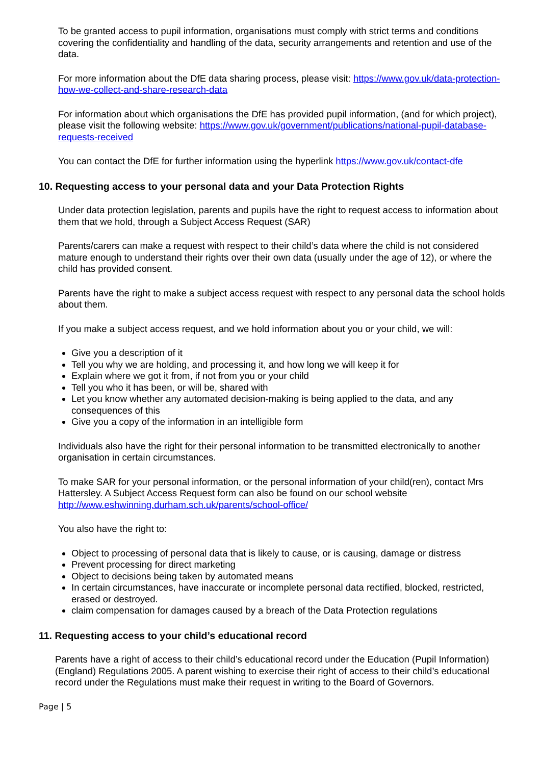To be granted access to pupil information, organisations must comply with strict terms and conditions covering the confidentiality and handling of the data, security arrangements and retention and use of the data.
For more information about the DfE data sharing process, please visit: https://www.gov.uk/data-protection-how-we-collect-and-share-research-data
For information about which organisations the DfE has provided pupil information, (and for which project), please visit the following website: https://www.gov.uk/government/publications/national-pupil-database-requests-received
You can contact the DfE for further information using the hyperlink https://www.gov.uk/contact-dfe
10. Requesting access to your personal data and your Data Protection Rights
Under data protection legislation, parents and pupils have the right to request access to information about them that we hold, through a Subject Access Request (SAR)
Parents/carers can make a request with respect to their child’s data where the child is not considered mature enough to understand their rights over their own data (usually under the age of 12), or where the child has provided consent.
Parents have the right to make a subject access request with respect to any personal data the school holds about them.
If you make a subject access request, and we hold information about you or your child, we will:
Give you a description of it
Tell you why we are holding, and processing it, and how long we will keep it for
Explain where we got it from, if not from you or your child
Tell you who it has been, or will be, shared with
Let you know whether any automated decision-making is being applied to the data, and any consequences of this
Give you a copy of the information in an intelligible form
Individuals also have the right for their personal information to be transmitted electronically to another organisation in certain circumstances.
To make SAR for your personal information, or the personal information of your child(ren), contact Mrs Hattersley. A Subject Access Request form can also be found on our school website http://www.eshwinning.durham.sch.uk/parents/school-office/
You also have the right to:
Object to processing of personal data that is likely to cause, or is causing, damage or distress
Prevent processing for direct marketing
Object to decisions being taken by automated means
In certain circumstances, have inaccurate or incomplete personal data rectified, blocked, restricted, erased or destroyed.
claim compensation for damages caused by a breach of the Data Protection regulations
11. Requesting access to your child’s educational record
Parents have a right of access to their child’s educational record under the Education (Pupil Information) (England) Regulations 2005. A parent wishing to exercise their right of access to their child’s educational record under the Regulations must make their request in writing to the Board of Governors.
Page | 5